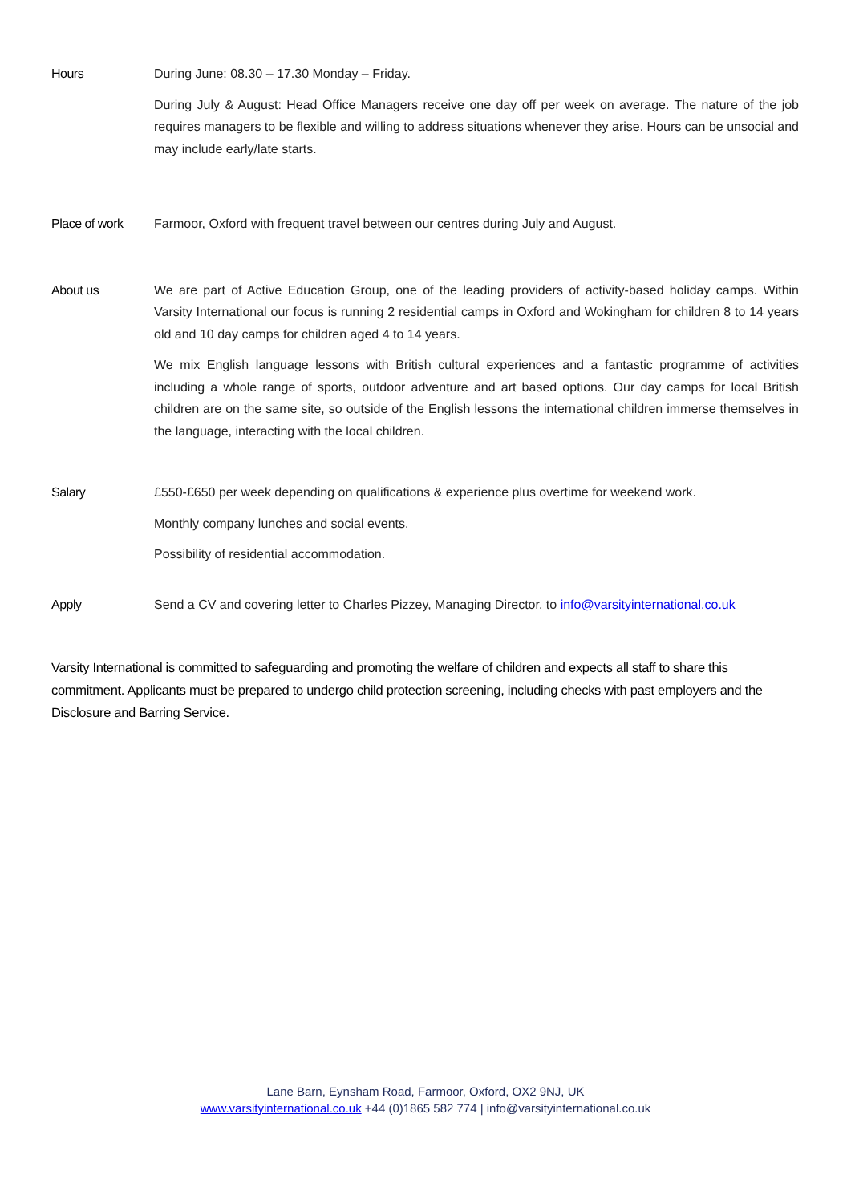Hours During June: 08.30 – 17.30 Monday – Friday.
During July & August: Head Office Managers receive one day off per week on average. The nature of the job requires managers to be flexible and willing to address situations whenever they arise. Hours can be unsocial and may include early/late starts.
Place of work Farmoor, Oxford with frequent travel between our centres during July and August.
About us We are part of Active Education Group, one of the leading providers of activity-based holiday camps. Within Varsity International our focus is running 2 residential camps in Oxford and Wokingham for children 8 to 14 years old and 10 day camps for children aged 4 to 14 years.
We mix English language lessons with British cultural experiences and a fantastic programme of activities including a whole range of sports, outdoor adventure and art based options. Our day camps for local British children are on the same site, so outside of the English lessons the international children immerse themselves in the language, interacting with the local children.
Salary £550-£650 per week depending on qualifications & experience plus overtime for weekend work.
Monthly company lunches and social events.
Possibility of residential accommodation.
Apply Send a CV and covering letter to Charles Pizzey, Managing Director, to info@varsityinternational.co.uk
Varsity International is committed to safeguarding and promoting the welfare of children and expects all staff to share this commitment. Applicants must be prepared to undergo child protection screening, including checks with past employers and the Disclosure and Barring Service.
Lane Barn, Eynsham Road, Farmoor, Oxford, OX2 9NJ, UK
www.varsityinternational.co.uk +44 (0)1865 582 774 | info@varsityinternational.co.uk